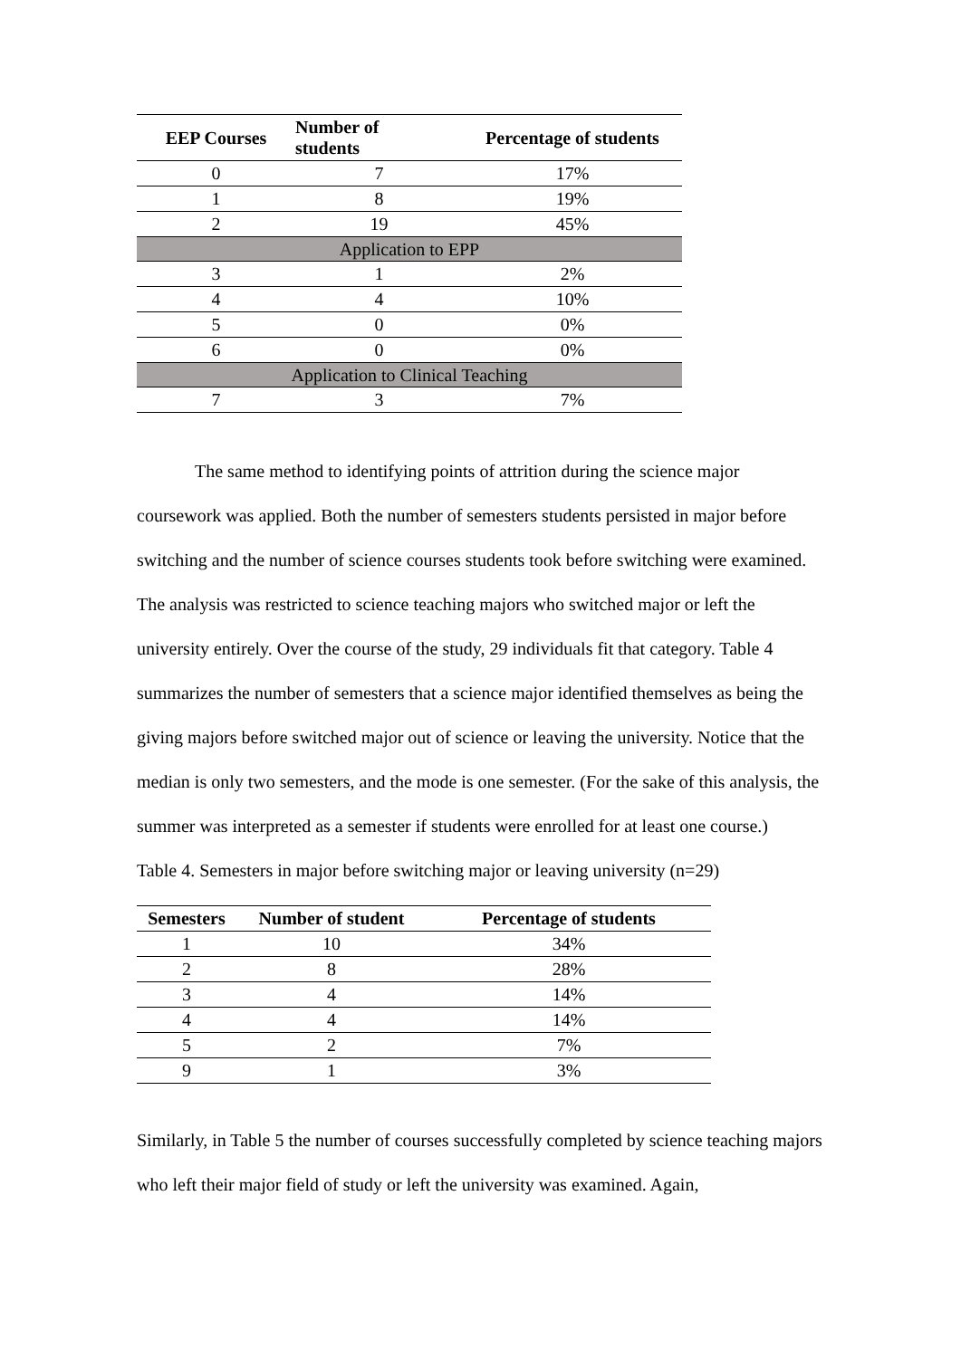| EEP Courses | Number of students | Percentage of students |
| --- | --- | --- |
| 0 | 7 | 17% |
| 1 | 8 | 19% |
| 2 | 19 | 45% |
| Application to EPP | | |
| 3 | 1 | 2% |
| 4 | 4 | 10% |
| 5 | 0 | 0% |
| 6 | 0 | 0% |
| Application to Clinical Teaching | | |
| 7 | 3 | 7% |
The same method to identifying points of attrition during the science major coursework was applied. Both the number of semesters students persisted in major before switching and the number of science courses students took before switching were examined. The analysis was restricted to science teaching majors who switched major or left the university entirely. Over the course of the study, 29 individuals fit that category. Table 4 summarizes the number of semesters that a science major identified themselves as being the giving majors before switched major out of science or leaving the university. Notice that the median is only two semesters, and the mode is one semester. (For the sake of this analysis, the summer was interpreted as a semester if students were enrolled for at least one course.)
Table 4. Semesters in major before switching major or leaving university (n=29)
| Semesters | Number of student | Percentage of students |
| --- | --- | --- |
| 1 | 10 | 34% |
| 2 | 8 | 28% |
| 3 | 4 | 14% |
| 4 | 4 | 14% |
| 5 | 2 | 7% |
| 9 | 1 | 3% |
Similarly, in Table 5 the number of courses successfully completed by science teaching majors who left their major field of study or left the university was examined. Again,